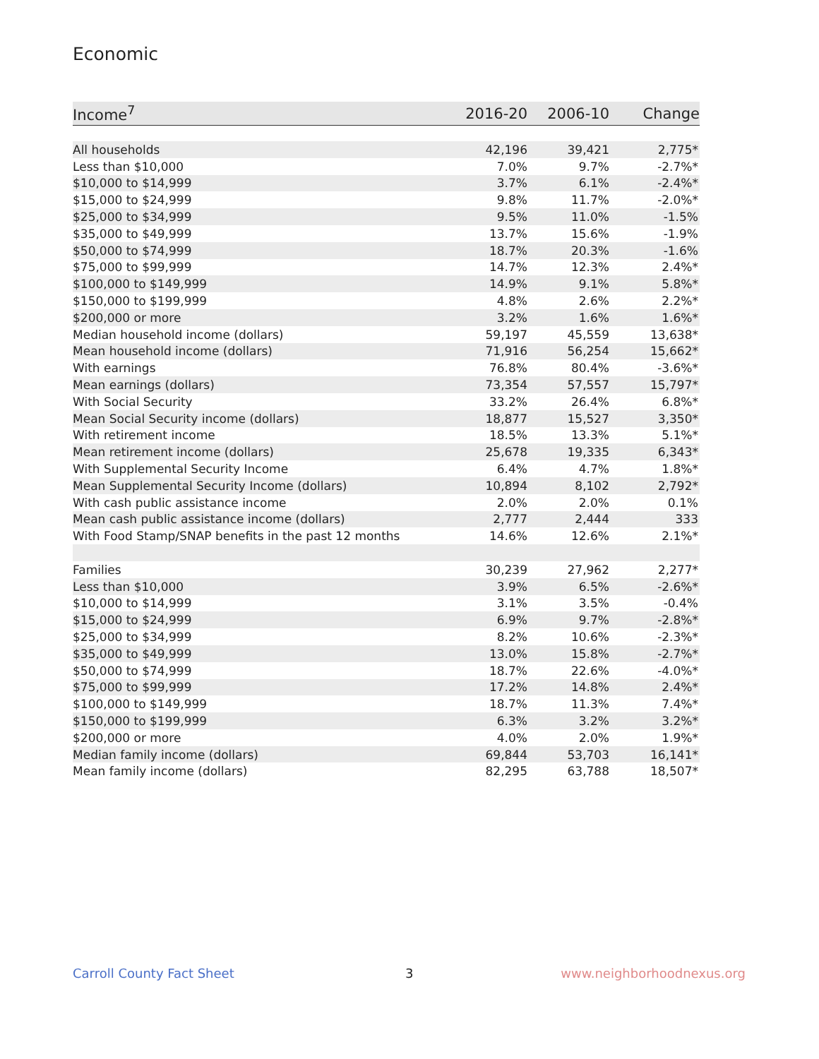Economic
| Income<sup>7</sup> | 2016-20 | 2006-10 | Change |
| --- | --- | --- | --- |
| All households | 42,196 | 39,421 | 2,775* |
| Less than $10,000 | 7.0% | 9.7% | -2.7%* |
| $10,000 to $14,999 | 3.7% | 6.1% | -2.4%* |
| $15,000 to $24,999 | 9.8% | 11.7% | -2.0%* |
| $25,000 to $34,999 | 9.5% | 11.0% | -1.5% |
| $35,000 to $49,999 | 13.7% | 15.6% | -1.9% |
| $50,000 to $74,999 | 18.7% | 20.3% | -1.6% |
| $75,000 to $99,999 | 14.7% | 12.3% | 2.4%* |
| $100,000 to $149,999 | 14.9% | 9.1% | 5.8%* |
| $150,000 to $199,999 | 4.8% | 2.6% | 2.2%* |
| $200,000 or more | 3.2% | 1.6% | 1.6%* |
| Median household income (dollars) | 59,197 | 45,559 | 13,638* |
| Mean household income (dollars) | 71,916 | 56,254 | 15,662* |
| With earnings | 76.8% | 80.4% | -3.6%* |
| Mean earnings (dollars) | 73,354 | 57,557 | 15,797* |
| With Social Security | 33.2% | 26.4% | 6.8%* |
| Mean Social Security income (dollars) | 18,877 | 15,527 | 3,350* |
| With retirement income | 18.5% | 13.3% | 5.1%* |
| Mean retirement income (dollars) | 25,678 | 19,335 | 6,343* |
| With Supplemental Security Income | 6.4% | 4.7% | 1.8%* |
| Mean Supplemental Security Income (dollars) | 10,894 | 8,102 | 2,792* |
| With cash public assistance income | 2.0% | 2.0% | 0.1% |
| Mean cash public assistance income (dollars) | 2,777 | 2,444 | 333 |
| With Food Stamp/SNAP benefits in the past 12 months | 14.6% | 12.6% | 2.1%* |
| Families | 30,239 | 27,962 | 2,277* |
| Less than $10,000 | 3.9% | 6.5% | -2.6%* |
| $10,000 to $14,999 | 3.1% | 3.5% | -0.4% |
| $15,000 to $24,999 | 6.9% | 9.7% | -2.8%* |
| $25,000 to $34,999 | 8.2% | 10.6% | -2.3%* |
| $35,000 to $49,999 | 13.0% | 15.8% | -2.7%* |
| $50,000 to $74,999 | 18.7% | 22.6% | -4.0%* |
| $75,000 to $99,999 | 17.2% | 14.8% | 2.4%* |
| $100,000 to $149,999 | 18.7% | 11.3% | 7.4%* |
| $150,000 to $199,999 | 6.3% | 3.2% | 3.2%* |
| $200,000 or more | 4.0% | 2.0% | 1.9%* |
| Median family income (dollars) | 69,844 | 53,703 | 16,141* |
| Mean family income (dollars) | 82,295 | 63,788 | 18,507* |
Carroll County Fact Sheet 3 www.neighborhoodnexus.org